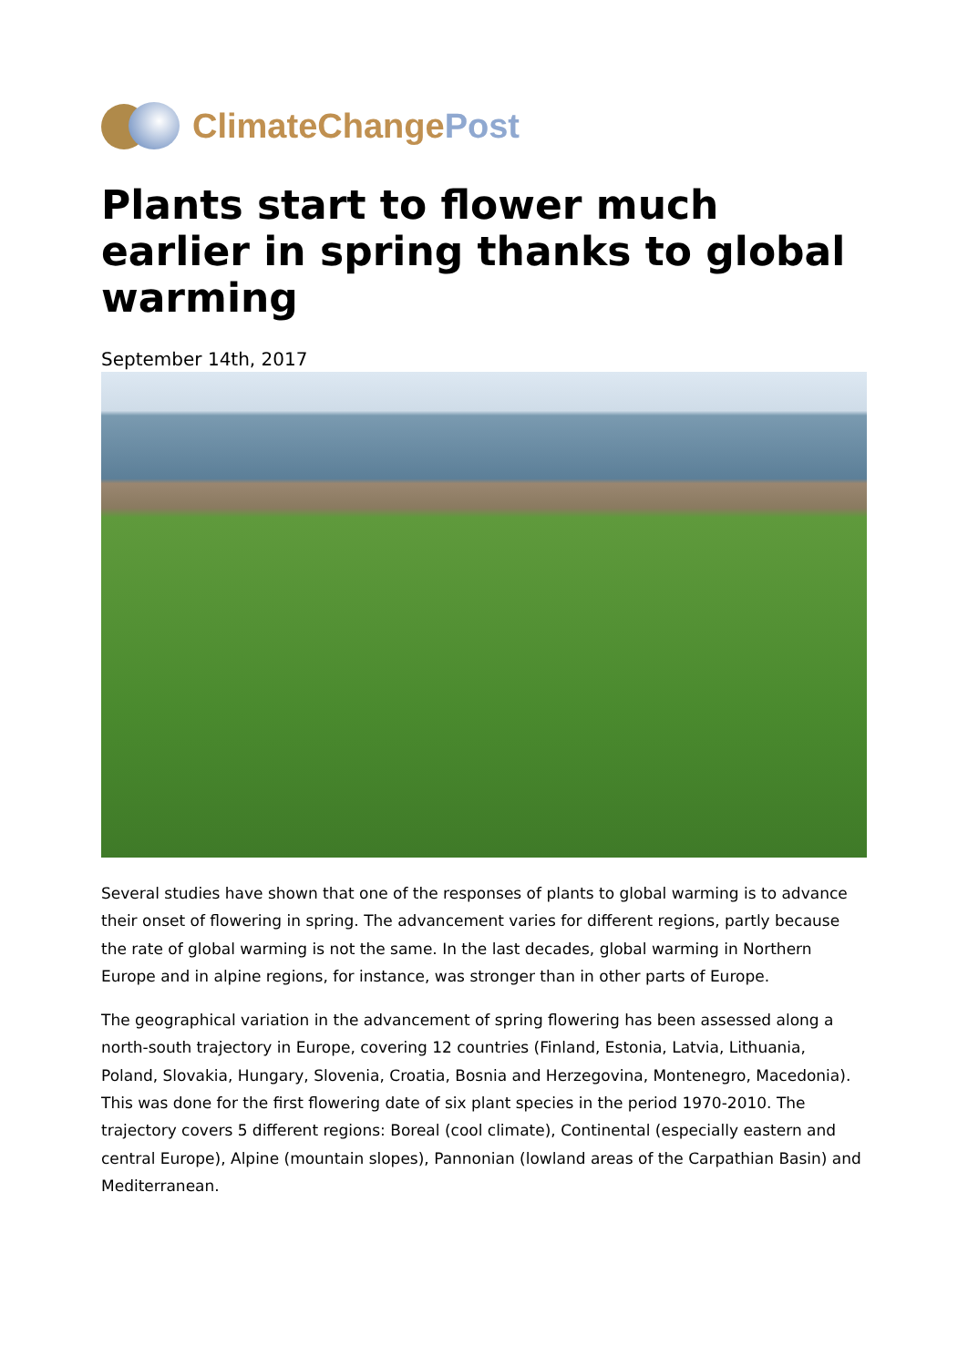ClimateChangePost
Plants start to flower much earlier in spring thanks to global warming
September 14th, 2017
Several studies have shown that one of the responses of plants to global warming is to advance their onset of flowering in spring. The advancement varies for different regions, partly because the rate of global warming is not the same. In the last decades, global warming in Northern Europe and in alpine regions, for instance, was stronger than in other parts of Europe.
The geographical variation in the advancement of spring flowering has been assessed along a north-south trajectory in Europe, covering 12 countries (Finland, Estonia, Latvia, Lithuania, Poland, Slovakia, Hungary, Slovenia, Croatia, Bosnia and Herzegovina, Montenegro, Macedonia). This was done for the first flowering date of six plant species in the period 1970-2010. The trajectory covers 5 different regions: Boreal (cool climate), Continental (especially eastern and central Europe), Alpine (mountain slopes), Pannonian (lowland areas of the Carpathian Basin) and Mediterranean.